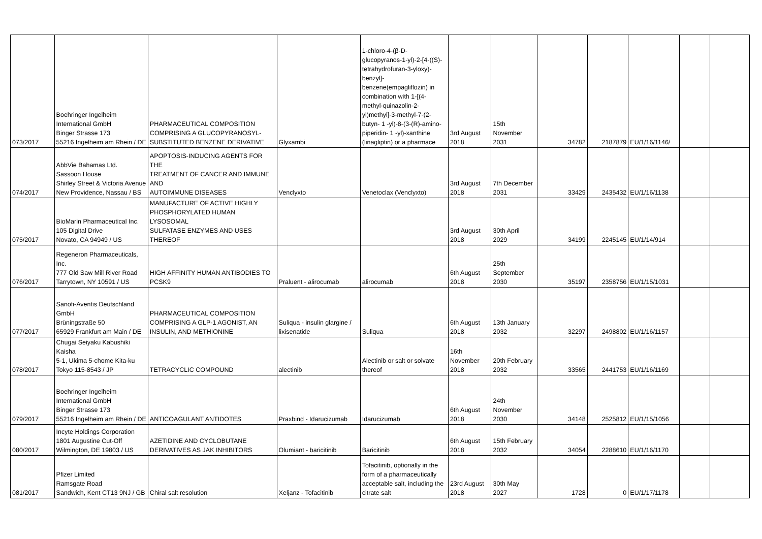| 073/2017 | Boehringer Ingelheim International GmbH Binger Strasse 173 55216 Ingelheim am Rhein / DE | PHARMACEUTICAL COMPOSITION COMPRISING A GLUCOPYRANOSYL- SUBSTITUTED BENZENE DERIVATIVE | Glyxambi | 1-chloro-4-(β-D- glucopyranos-1-yl)-2-[4-((S)- tetrahydrofuran-3-yloxy)- benzyl]- benzene(empagliflozin) in combination with 1-[(4- methyl-quinazolin-2- yl)methyl]-3-methyl-7-(2- butyn- 1 -yl)-8-(3-(R)-amino- piperidin- 1 -yl)-xanthine (linagliptin) or a pharmace | 3rd August 2018 | 15th November 2031 | 34782 | 2187879 | EU/1/16/1146/ | | |
| 074/2017 | AbbVie Bahamas Ltd. Sassoon House Shirley Street & Victoria Avenue New Providence, Nassau / BS | APOPTOSIS-INDUCING AGENTS FOR THE TREATMENT OF CANCER AND IMMUNE AND AUTOIMMUNE DISEASES | Venclyxto | Venetoclax (Venclyxto) | 3rd August 2018 | 7th December 2031 | 33429 | 2435432 | EU/1/16/1138 | | |
| 075/2017 | BioMarin Pharmaceutical Inc. 105 Digital Drive Novato, CA 94949 / US | MANUFACTURE OF ACTIVE HIGHLY PHOSPHORYLATED HUMAN LYSOSOMAL SULFATASE ENZYMES AND USES THEREOF | | | 3rd August 2018 | 30th April 2029 | 34199 | 2245145 | EU/1/14/914 | | |
| 076/2017 | Regeneron Pharmaceuticals, Inc. 777 Old Saw Mill River Road Tarrytown, NY 10591 / US | HIGH AFFINITY HUMAN ANTIBODIES TO PCSK9 | Praluent - alirocumab | alirocumab | 6th August 2018 | 25th September 2030 | 35197 | 2358756 | EU/1/15/1031 | | |
| 077/2017 | Sanofi-Aventis Deutschland GmbH Brüningstraße 50 65929 Frankfurt am Main / DE | PHARMACEUTICAL COMPOSITION COMPRISING A GLP-1 AGONIST, AN INSULIN, AND METHIONINE | Suliqua - insulin glargine / lixisenatide | Suliqua | 6th August 2018 | 13th January 2032 | 32297 | 2498802 | EU/1/16/1157 | | |
| 078/2017 | Chugai Seiyaku Kabushiki Kaisha 5-1, Ukima 5-chome Kita-ku Tokyo 115-8543 / JP | TETRACYCLIC COMPOUND | alectinib | Alectinib or salt or solvate thereof | 16th November 2018 | 20th February 2032 | 33565 | 2441753 | EU/1/16/1169 | | |
| 079/2017 | Boehringer Ingelheim International GmbH Binger Strasse 173 55216 Ingelheim am Rhein / DE | ANTICOAGULANT ANTIDOTES | Praxbind - Idarucizumab | Idarucizumab | 6th August 2018 | 24th November 2030 | 34148 | 2525812 | EU/1/15/1056 | | |
| 080/2017 | Incyte Holdings Corporation 1801 Augustine Cut-Off Wilmington, DE 19803 / US | AZETIDINE AND CYCLOBUTANE DERIVATIVES AS JAK INHIBITORS | Olumiant - baricitinib | Baricitinib | 6th August 2018 | 15th February 2032 | 34054 | 2288610 | EU/1/16/1170 | | |
| 081/2017 | Pfizer Limited Ramsgate Road Sandwich, Kent CT13 9NJ / GB | Chiral salt resolution | Xeljanz - Tofacitinib | Tofacitinib, optionally in the form of a pharmaceutically acceptable salt, including the citrate salt | 23rd August 2018 | 30th May 2027 | 1728 | 0 | EU/1/17/1178 | | |